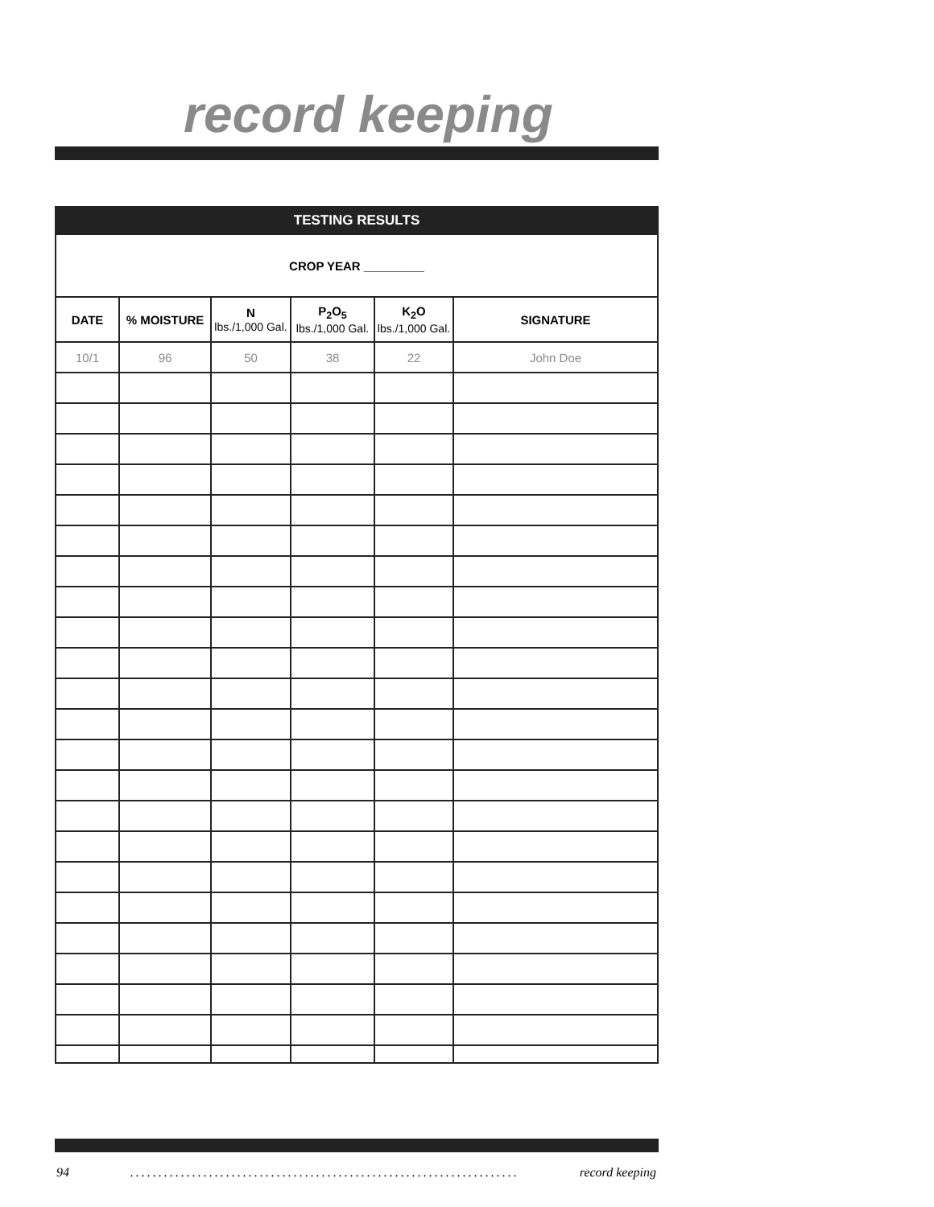record keeping
| TESTING RESULTS | | | | | |
| CROP YEAR _________ | | | | | |
| DATE | % MOISTURE | N lbs./1,000 Gal. | P<sub>2</sub>O<sub>5</sub> lbs./1,000 Gal. | K<sub>2</sub>O lbs./1,000 Gal. | SIGNATURE |
| 10/1 | 96 | 50 | 38 | 22 | John Doe |
94..................................................................... record keeping